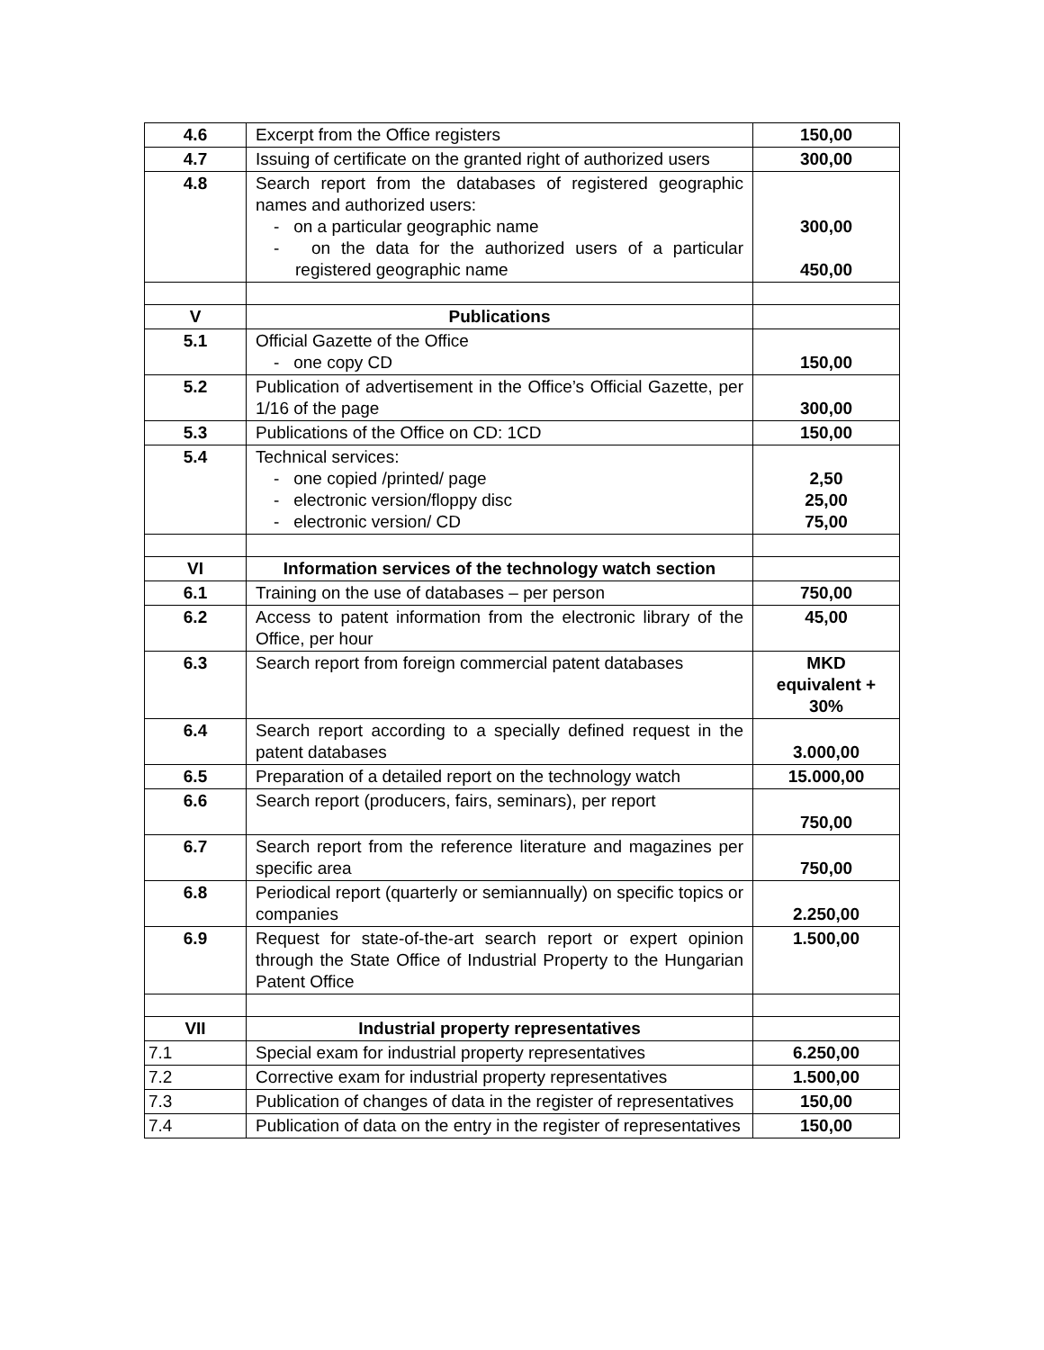| 4.6 | Excerpt from the Office registers | 150,00 |
| 4.7 | Issuing of certificate on the granted right of authorized users | 300,00 |
| 4.8 | Search report from the databases of registered geographic names and authorized users: - on a particular geographic name - on the data for the authorized users of a particular registered geographic name | 300,00 450,00 |
| V | Publications | |
| 5.1 | Official Gazette of the Office - one copy CD | 150,00 |
| 5.2 | Publication of advertisement in the Office’s Official Gazette, per 1/16 of the page | 300,00 |
| 5.3 | Publications of the Office on CD: 1CD | 150,00 |
| 5.4 | Technical services: - one copied /printed/ page - electronic version/floppy disc - electronic version/ CD | 2,50 25,00 75,00 |
| VI | Information services of the technology watch section | |
| 6.1 | Training on the use of databases – per person | 750,00 |
| 6.2 | Access to patent information from the electronic library of the Office, per hour | 45,00 |
| 6.3 | Search report from foreign commercial patent databases | MKD equivalent + 30% |
| 6.4 | Search report according to a specially defined request in the patent databases | 3.000,00 |
| 6.5 | Preparation of a detailed report on the technology watch | 15.000,00 |
| 6.6 | Search report (producers, fairs, seminars), per report | 750,00 |
| 6.7 | Search report from the reference literature and magazines per specific area | 750,00 |
| 6.8 | Periodical report (quarterly or semiannually) on specific topics or companies | 2.250,00 |
| 6.9 | Request for state-of-the-art search report or expert opinion through the State Office of Industrial Property to the Hungarian Patent Office | 1.500,00 |
| VII | Industrial property representatives | |
| 7.1 | Special exam for industrial property representatives | 6.250,00 |
| 7.2 | Corrective exam for industrial property representatives | 1.500,00 |
| 7.3 | Publication of changes of data in the register of representatives | 150,00 |
| 7.4 | Publication of data on the entry in the register of representatives | 150,00 |